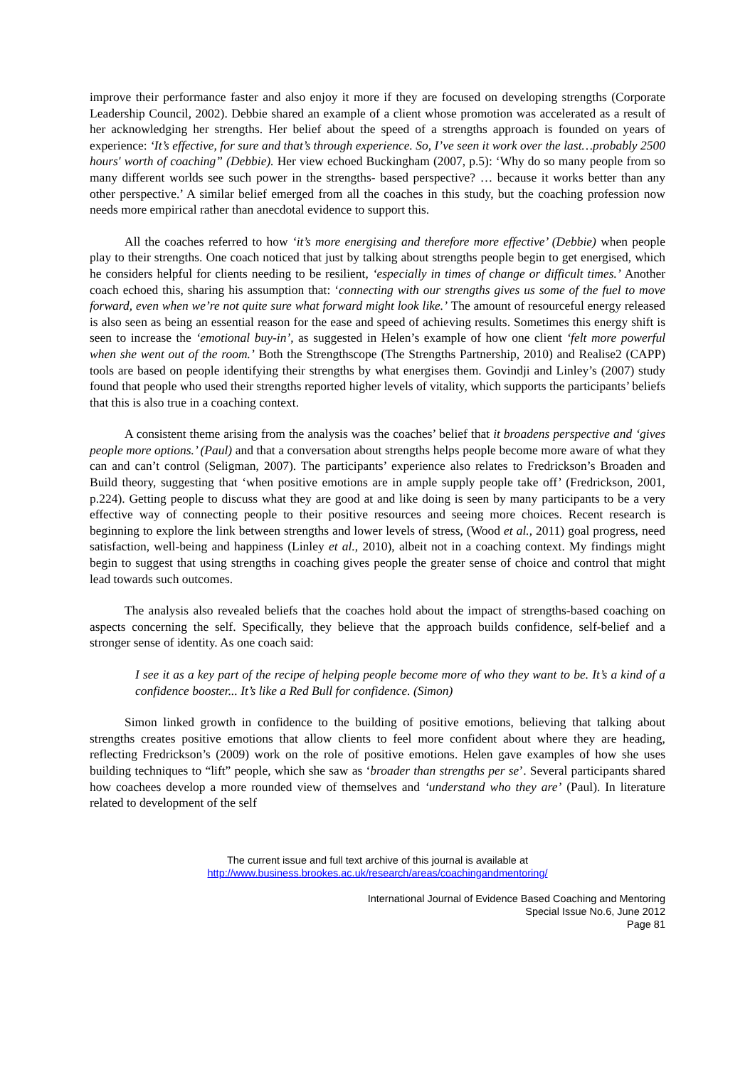improve their performance faster and also enjoy it more if they are focused on developing strengths (Corporate Leadership Council, 2002). Debbie shared an example of a client whose promotion was accelerated as a result of her acknowledging her strengths. Her belief about the speed of a strengths approach is founded on years of experience: ‘It’s effective, for sure and that’s through experience. So, I’ve seen it work over the last…probably 2500 hours' worth of coaching” (Debbie). Her view echoed Buckingham (2007, p.5): ‘Why do so many people from so many different worlds see such power in the strengths- based perspective? … because it works better than any other perspective.’ A similar belief emerged from all the coaches in this study, but the coaching profession now needs more empirical rather than anecdotal evidence to support this.
All the coaches referred to how ‘it’s more energising and therefore more effective’ (Debbie) when people play to their strengths. One coach noticed that just by talking about strengths people begin to get energised, which he considers helpful for clients needing to be resilient, ‘especially in times of change or difficult times.’ Another coach echoed this, sharing his assumption that: ‘connecting with our strengths gives us some of the fuel to move forward, even when we’re not quite sure what forward might look like.’ The amount of resourceful energy released is also seen as being an essential reason for the ease and speed of achieving results. Sometimes this energy shift is seen to increase the ‘emotional buy-in’, as suggested in Helen’s example of how one client ‘felt more powerful when she went out of the room.’ Both the Strengthscope (The Strengths Partnership, 2010) and Realise2 (CAPP) tools are based on people identifying their strengths by what energises them. Govindji and Linley’s (2007) study found that people who used their strengths reported higher levels of vitality, which supports the participants’ beliefs that this is also true in a coaching context.
A consistent theme arising from the analysis was the coaches’ belief that it broadens perspective and ‘gives people more options.’ (Paul) and that a conversation about strengths helps people become more aware of what they can and can’t control (Seligman, 2007). The participants’ experience also relates to Fredrickson’s Broaden and Build theory, suggesting that ‘when positive emotions are in ample supply people take off’ (Fredrickson, 2001, p.224). Getting people to discuss what they are good at and like doing is seen by many participants to be a very effective way of connecting people to their positive resources and seeing more choices. Recent research is beginning to explore the link between strengths and lower levels of stress, (Wood et al., 2011) goal progress, need satisfaction, well-being and happiness (Linley et al., 2010), albeit not in a coaching context. My findings might begin to suggest that using strengths in coaching gives people the greater sense of choice and control that might lead towards such outcomes.
The analysis also revealed beliefs that the coaches hold about the impact of strengths-based coaching on aspects concerning the self. Specifically, they believe that the approach builds confidence, self-belief and a stronger sense of identity. As one coach said:
I see it as a key part of the recipe of helping people become more of who they want to be. It’s a kind of a confidence booster... It’s like a Red Bull for confidence. (Simon)
Simon linked growth in confidence to the building of positive emotions, believing that talking about strengths creates positive emotions that allow clients to feel more confident about where they are heading, reflecting Fredrickson’s (2009) work on the role of positive emotions. Helen gave examples of how she uses building techniques to “lift” people, which she saw as ‘broader than strengths per se’. Several participants shared how coachees develop a more rounded view of themselves and ‘understand who they are’ (Paul). In literature related to development of the self
The current issue and full text archive of this journal is available at
http://www.business.brookes.ac.uk/research/areas/coachingandmentoring/
International Journal of Evidence Based Coaching and Mentoring
Special Issue No.6, June 2012
Page 81